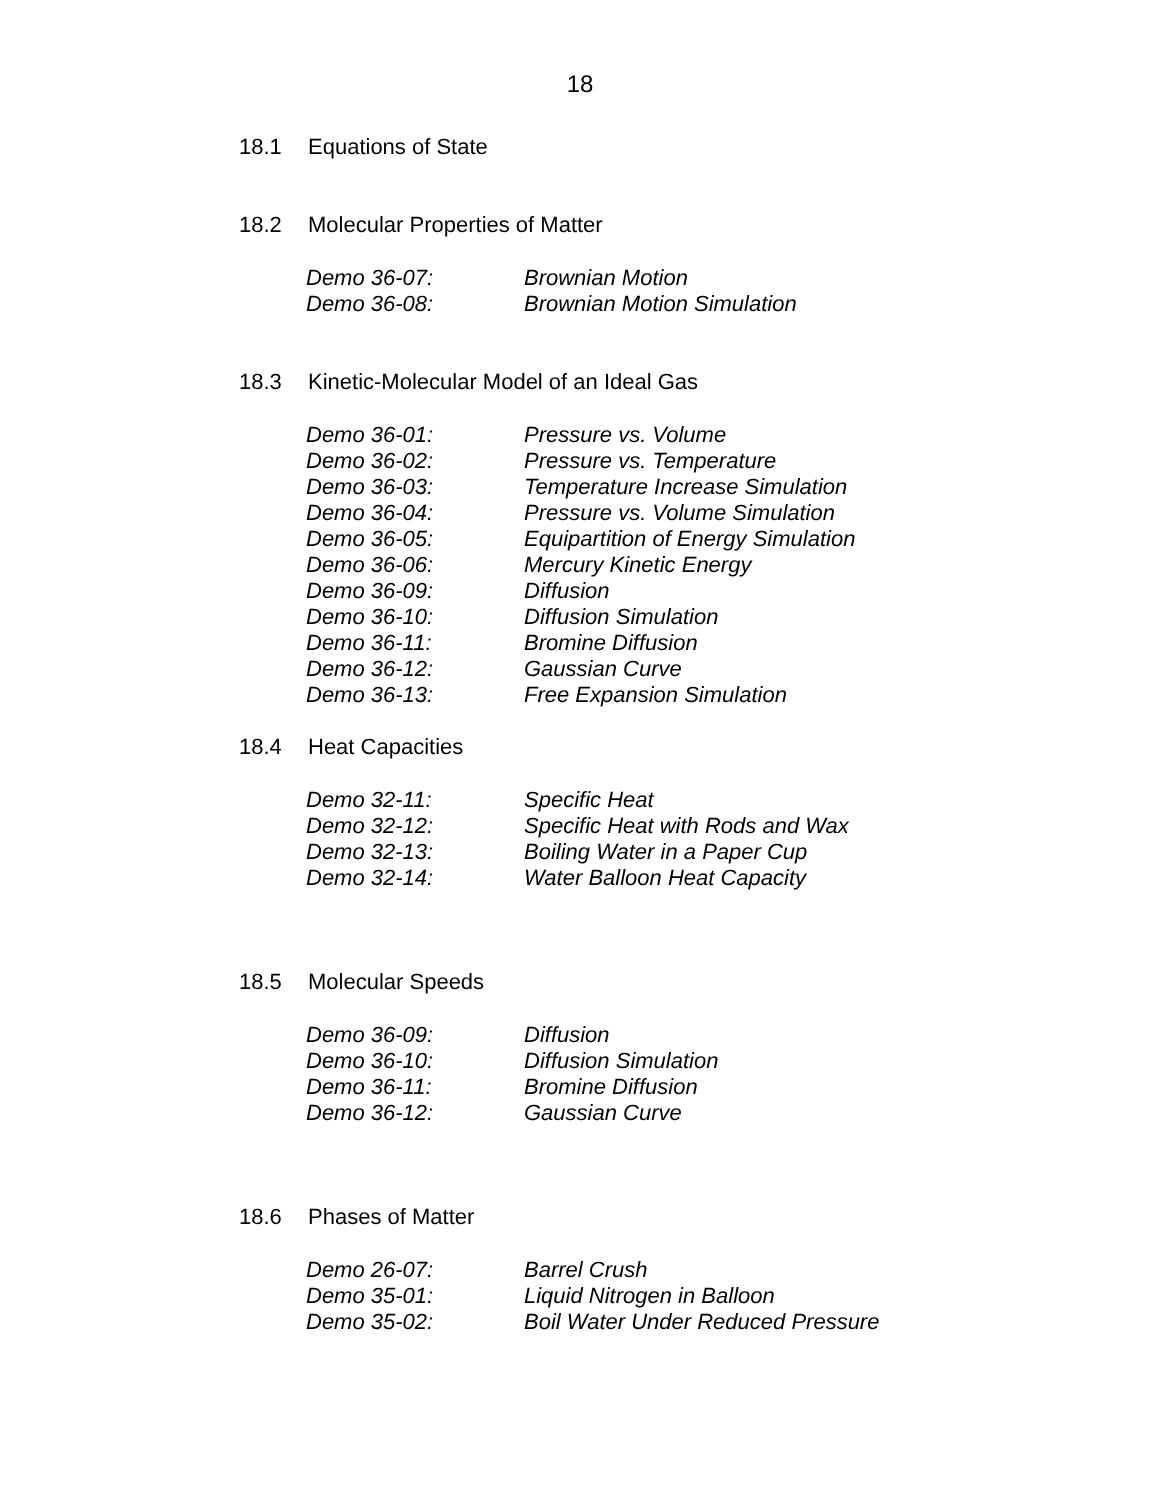18
18.1 Equations of State
18.2 Molecular Properties of Matter
| Demo 36-07: | Brownian Motion |
| Demo 36-08: | Brownian Motion Simulation |
18.3 Kinetic-Molecular Model of an Ideal Gas
| Demo 36-01: | Pressure vs. Volume |
| Demo 36-02: | Pressure vs. Temperature |
| Demo 36-03: | Temperature Increase Simulation |
| Demo 36-04: | Pressure vs. Volume Simulation |
| Demo 36-05: | Equipartition of Energy Simulation |
| Demo 36-06: | Mercury Kinetic Energy |
| Demo 36-09: | Diffusion |
| Demo 36-10: | Diffusion Simulation |
| Demo 36-11: | Bromine Diffusion |
| Demo 36-12: | Gaussian Curve |
| Demo 36-13: | Free Expansion Simulation |
18.4 Heat Capacities
| Demo 32-11: | Specific Heat |
| Demo 32-12: | Specific Heat with Rods and Wax |
| Demo 32-13: | Boiling Water in a Paper Cup |
| Demo 32-14: | Water Balloon Heat Capacity |
18.5 Molecular Speeds
| Demo 36-09: | Diffusion |
| Demo 36-10: | Diffusion Simulation |
| Demo 36-11: | Bromine Diffusion |
| Demo 36-12: | Gaussian Curve |
18.6 Phases of Matter
| Demo 26-07: | Barrel Crush |
| Demo 35-01: | Liquid Nitrogen in Balloon |
| Demo 35-02: | Boil Water Under Reduced Pressure |